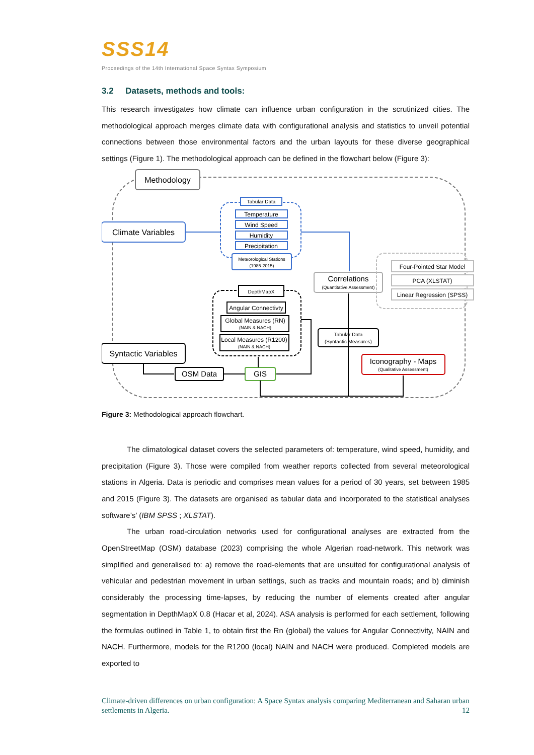SSS14
Proceedings of the 14th International Space Syntax Symposium
3.2 Datasets, methods and tools:
This research investigates how climate can influence urban configuration in the scrutinized cities. The methodological approach merges climate data with configurational analysis and statistics to unveil potential connections between those environmental factors and the urban layouts for these diverse geographical settings (Figure 1). The methodological approach can be defined in the flowchart below (Figure 3):
Methodology
Climate Variables
Tabular Data
Temperature
Wind Speed
Humidity
Precipitation
Meteorological Stations
(1985-2015)
Correlations
(Quantitative Assessment)
Four-Pointed Star Model
PCA (XLSTAT)
Linear Regression (SPSS)
DepthMapX
Angular Connectivty
Global Measures (RN)
(NAIN & NACH)
Local Measures (R1200)
(NAIN & NACH)
Tabular Data
(Syntactic Measures)
Syntactic Variables
OSM Data
GIS
Iconography - Maps
(Qualitative Assessment)
Figure 3: Methodological approach flowchart.
The climatological dataset covers the selected parameters of: temperature, wind speed, humidity, and precipitation (Figure 3). Those were compiled from weather reports collected from several meteorological stations in Algeria. Data is periodic and comprises mean values for a period of 30 years, set between 1985 and 2015 (Figure 3). The datasets are organised as tabular data and incorporated to the statistical analyses software’s’ (IBM SPSS ; XLSTAT).
The urban road-circulation networks used for configurational analyses are extracted from the OpenStreetMap (OSM) database (2023) comprising the whole Algerian road-network. This network was simplified and generalised to: a) remove the road-elements that are unsuited for configurational analysis of vehicular and pedestrian movement in urban settings, such as tracks and mountain roads; and b) diminish considerably the processing time-lapses, by reducing the number of elements created after angular segmentation in DepthMapX 0.8 (Hacar et al, 2024). ASA analysis is performed for each settlement, following the formulas outlined in Table 1, to obtain first the Rn (global) the values for Angular Connectivity, NAIN and NACH. Furthermore, models for the R1200 (local) NAIN and NACH were produced. Completed models are exported to
Climate-driven differences on urban configuration: A Space Syntax analysis comparing Mediterranean and Saharan urban settlements in Algeria. 12